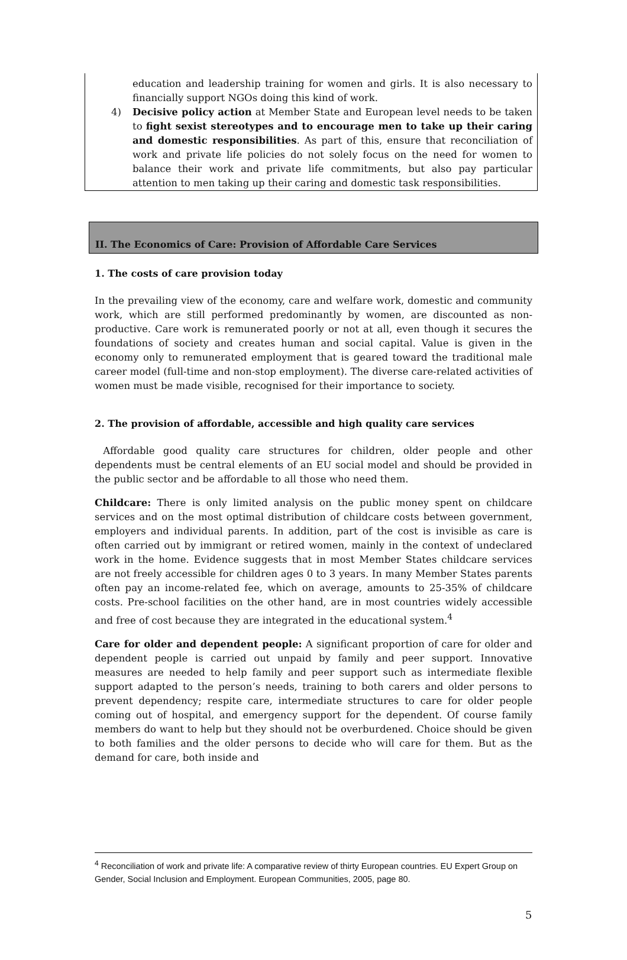education and leadership training for women and girls. It is also necessary to financially support NGOs doing this kind of work.
4) Decisive policy action at Member State and European level needs to be taken to fight sexist stereotypes and to encourage men to take up their caring and domestic responsibilities. As part of this, ensure that reconciliation of work and private life policies do not solely focus on the need for women to balance their work and private life commitments, but also pay particular attention to men taking up their caring and domestic task responsibilities.
II. The Economics of Care: Provision of Affordable Care Services
1. The costs of care provision today
In the prevailing view of the economy, care and welfare work, domestic and community work, which are still performed predominantly by women, are discounted as non-productive. Care work is remunerated poorly or not at all, even though it secures the foundations of society and creates human and social capital. Value is given in the economy only to remunerated employment that is geared toward the traditional male career model (full-time and non-stop employment). The diverse care-related activities of women must be made visible, recognised for their importance to society.
2. The provision of affordable, accessible and high quality care services
Affordable good quality care structures for children, older people and other dependents must be central elements of an EU social model and should be provided in the public sector and be affordable to all those who need them.
Childcare: There is only limited analysis on the public money spent on childcare services and on the most optimal distribution of childcare costs between government, employers and individual parents. In addition, part of the cost is invisible as care is often carried out by immigrant or retired women, mainly in the context of undeclared work in the home. Evidence suggests that in most Member States childcare services are not freely accessible for children ages 0 to 3 years. In many Member States parents often pay an income-related fee, which on average, amounts to 25-35% of childcare costs. Pre-school facilities on the other hand, are in most countries widely accessible and free of cost because they are integrated in the educational system.<sup>4</sup>
Care for older and dependent people: A significant proportion of care for older and dependent people is carried out unpaid by family and peer support. Innovative measures are needed to help family and peer support such as intermediate flexible support adapted to the person’s needs, training to both carers and older persons to prevent dependency; respite care, intermediate structures to care for older people coming out of hospital, and emergency support for the dependent. Of course family members do want to help but they should not be overburdened. Choice should be given to both families and the older persons to decide who will care for them. But as the demand for care, both inside and
<sup>4</sup> Reconciliation of work and private life: A comparative review of thirty European countries. EU Expert Group on Gender, Social Inclusion and Employment. European Communities, 2005, page 80.
5